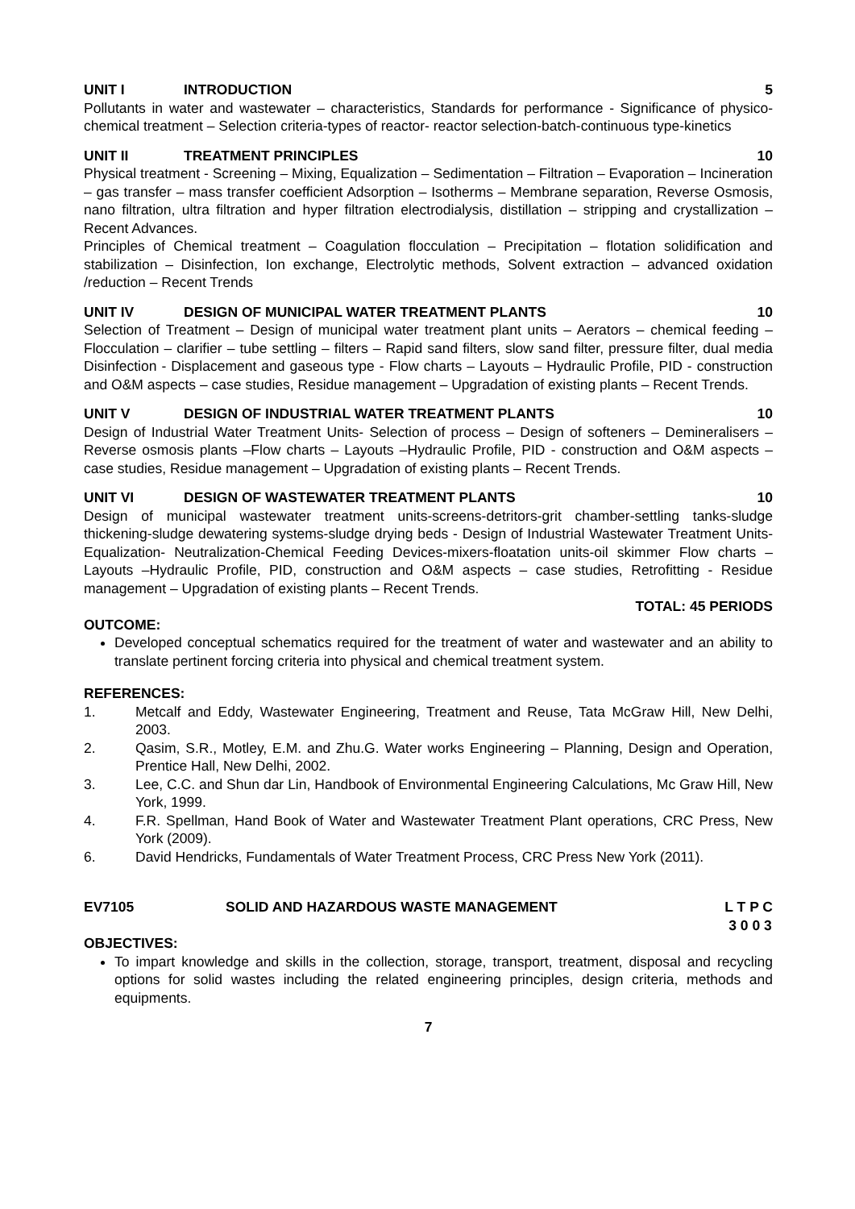UNIT I INTRODUCTION 5
Pollutants in water and wastewater – characteristics, Standards for performance - Significance of physico-chemical treatment – Selection criteria-types of reactor- reactor selection-batch-continuous type-kinetics
UNIT II TREATMENT PRINCIPLES 10
Physical treatment - Screening – Mixing, Equalization – Sedimentation – Filtration – Evaporation – Incineration – gas transfer – mass transfer coefficient Adsorption – Isotherms – Membrane separation, Reverse Osmosis, nano filtration, ultra filtration and hyper filtration electrodialysis, distillation – stripping and crystallization – Recent Advances.
Principles of Chemical treatment – Coagulation flocculation – Precipitation – flotation solidification and stabilization – Disinfection, Ion exchange, Electrolytic methods, Solvent extraction – advanced oxidation /reduction – Recent Trends
UNIT IV DESIGN OF MUNICIPAL WATER TREATMENT PLANTS 10
Selection of Treatment – Design of municipal water treatment plant units – Aerators – chemical feeding – Flocculation – clarifier – tube settling – filters – Rapid sand filters, slow sand filter, pressure filter, dual media Disinfection - Displacement and gaseous type - Flow charts – Layouts – Hydraulic Profile, PID - construction and O&M aspects – case studies, Residue management – Upgradation of existing plants – Recent Trends.
UNIT V DESIGN OF INDUSTRIAL WATER TREATMENT PLANTS 10
Design of Industrial Water Treatment Units- Selection of process – Design of softeners – Demineralisers –Reverse osmosis plants –Flow charts – Layouts –Hydraulic Profile, PID - construction and O&M aspects – case studies, Residue management – Upgradation of existing plants – Recent Trends.
UNIT VI DESIGN OF WASTEWATER TREATMENT PLANTS 10
Design of municipal wastewater treatment units-screens-detritors-grit chamber-settling tanks-sludge thickening-sludge dewatering systems-sludge drying beds - Design of Industrial Wastewater Treatment Units-Equalization- Neutralization-Chemical Feeding Devices-mixers-floatation units-oil skimmer Flow charts – Layouts –Hydraulic Profile, PID, construction and O&M aspects – case studies, Retrofitting - Residue management – Upgradation of existing plants – Recent Trends.
TOTAL: 45 PERIODS
OUTCOME:
Developed conceptual schematics required for the treatment of water and wastewater and an ability to translate pertinent forcing criteria into physical and chemical treatment system.
REFERENCES:
1. Metcalf and Eddy, Wastewater Engineering, Treatment and Reuse, Tata McGraw Hill, New Delhi, 2003.
2. Qasim, S.R., Motley, E.M. and Zhu.G. Water works Engineering – Planning, Design and Operation, Prentice Hall, New Delhi, 2002.
3. Lee, C.C. and Shun dar Lin, Handbook of Environmental Engineering Calculations, Mc Graw Hill, New York, 1999.
4. F.R. Spellman, Hand Book of Water and Wastewater Treatment Plant operations, CRC Press, New York (2009).
6. David Hendricks, Fundamentals of Water Treatment Process, CRC Press New York (2011).
EV7105 SOLID AND HAZARDOUS WASTE MANAGEMENT L T P C
3 0 0 3
OBJECTIVES:
To impart knowledge and skills in the collection, storage, transport, treatment, disposal and recycling options for solid wastes including the related engineering principles, design criteria, methods and equipments.
7